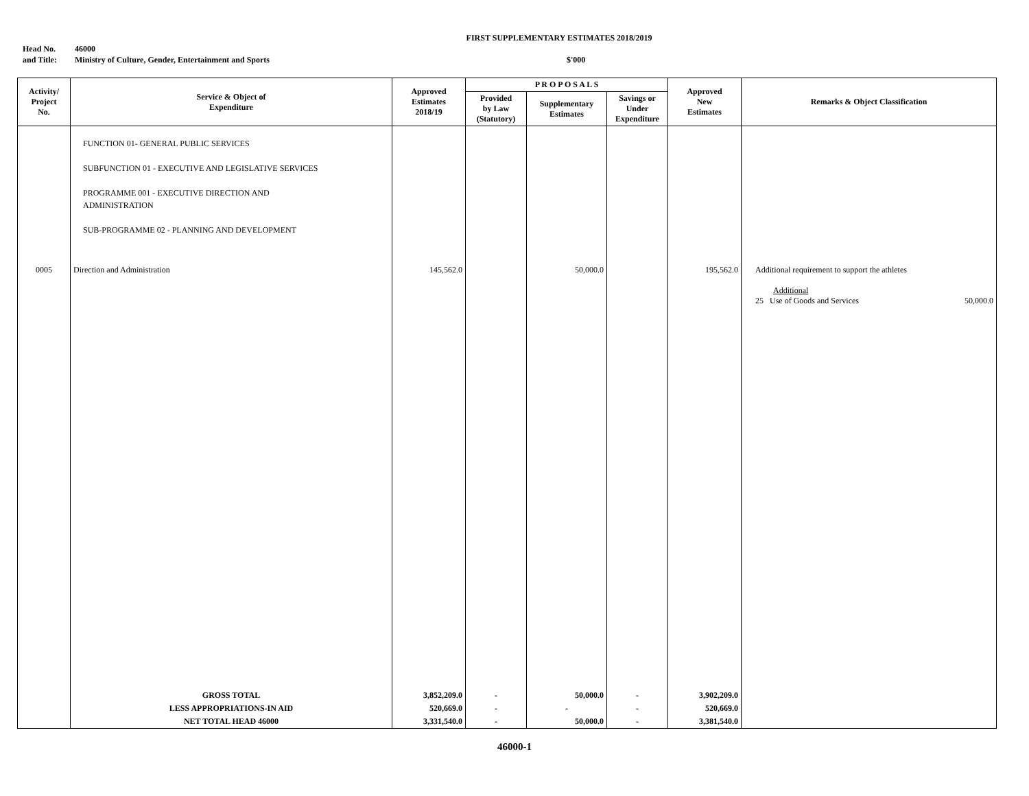FIRST SUPPLEMENTARY ESTIMATES 2018/2019
Head No. 46000
and Title: Ministry of Culture, Gender, Entertainment and Sports $'000
| Activity/ Project No. | Service & Object of Expenditure | Approved Estimates 2018/19 | P R O P O S A L S | | | Approved New Estimates | Remarks & Object Classification |
| --- | --- | --- | --- | --- | --- | --- | --- |
| | | | Provided by Law (Statutory) | Supplementary Estimates | Savings or Under Expenditure | | |
| | FUNCTION 01- GENERAL PUBLIC SERVICES SUBFUNCTION 01 - EXECUTIVE AND LEGISLATIVE SERVICES PROGRAMME 001 - EXECUTIVE DIRECTION AND ADMINISTRATION SUB-PROGRAMME 02 - PLANNING AND DEVELOPMENT | | | | | | |
| 0005 | Direction and Administration | 145,562.0 | | 50,000.0 | | 195,562.0 | Additional requirement to support the athletes Additional 25 Use of Goods and Services 50,000.0 |
| | GROSS TOTAL | 3,852,209.0 | - | 50,000.0 | - | 3,902,209.0 | |
| | LESS APPROPRIATIONS-IN AID | 520,669.0 | - | - | - | 520,669.0 | |
| | NET TOTAL HEAD 46000 | 3,331,540.0 | - | 50,000.0 | - | 3,381,540.0 | |
46000-1